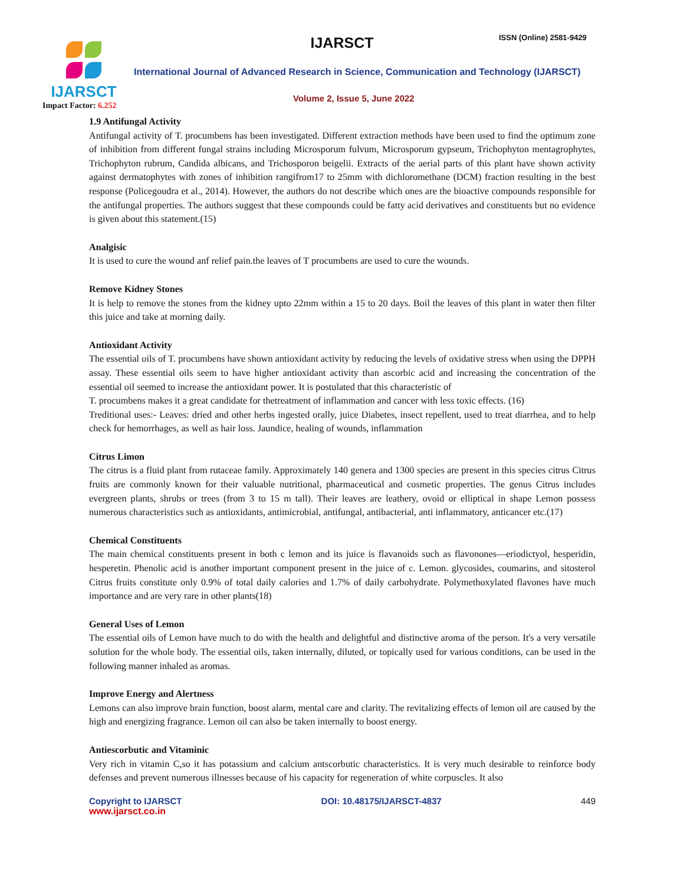IJARSCT
Impact Factor: 6.252
IJARSCT ISSN (Online) 2581-9429
International Journal of Advanced Research in Science, Communication and Technology (IJARSCT)
Volume 2, Issue 5, June 2022
1.9 Antifungal Activity
Antifungal activity of T. procumbens has been investigated. Different extraction methods have been used to find the optimum zone of inhibition from different fungal strains including Microsporum fulvum, Microsporum gypseum, Trichophyton mentagrophytes, Trichophyton rubrum, Candida albicans, and Trichosporon beigelii. Extracts of the aerial parts of this plant have shown activity against dermatophytes with zones of inhibition rangifrom17 to 25mm with dichloromethane (DCM) fraction resulting in the best response (Policegoudra et al., 2014). However, the authors do not describe which ones are the bioactive compounds responsible for the antifungal properties. The authors suggest that these compounds could be fatty acid derivatives and constituents but no evidence is given about this statement.(15)
Analgisic
It is used to cure the wound anf relief pain.the leaves of T procumbens are used to cure the wounds.
Remove Kidney Stones
It is help to remove the stones from the kidney upto 22mm within a 15 to 20 days. Boil the leaves of this plant in water then filter this juice and take at morning daily.
Antioxidant Activity
The essential oils of T. procumbens have shown antioxidant activity by reducing the levels of oxidative stress when using the DPPH assay. These essential oils seem to have higher antioxidant activity than ascorbic acid and increasing the concentration of the essential oil seemed to increase the antioxidant power. It is postulated that this characteristic of
T. procumbens makes it a great candidate for thetreatment of inflammation and cancer with less toxic effects. (16)
Treditional uses:- Leaves: dried and other herbs ingested orally, juice Diabetes, insect repellent, used to treat diarrhea, and to help check for hemorrhages, as well as hair loss. Jaundice, healing of wounds, inflammation
Citrus Limon
The citrus is a fluid plant from rutaceae family. Approximately 140 genera and 1300 species are present in this species citrus Citrus fruits are commonly known for their valuable nutritional, pharmaceutical and cosmetic properties. The genus Citrus includes evergreen plants, shrubs or trees (from 3 to 15 m tall). Their leaves are leathery, ovoid or elliptical in shape Lemon possess numerous characteristics such as antioxidants, antimicrobial, antifungal, antibacterial, anti inflammatory, anticancer etc.(17)
Chemical Constituents
The main chemical constituents present in both c lemon and its juice is flavanoids such as flavonones—eriodictyol, hesperidin, hesperetin. Phenolic acid is another important component present in the juice of c. Lemon. glycosides, coumarins, and sitosterol Citrus fruits constitute only 0.9% of total daily calories and 1.7% of daily carbohydrate. Polymethoxylated flavones have much importance and are very rare in other plants(18)
General Uses of Lemon
The essential oils of Lemon have much to do with the health and delightful and distinctive aroma of the person. It's a very versatile solution for the whole body. The essential oils, taken internally, diluted, or topically used for various conditions, can be used in the following manner inhaled as aromas.
Improve Energy and Alertness
Lemons can also improve brain function, boost alarm, mental care and clarity. The revitalizing effects of lemon oil are caused by the high and energizing fragrance. Lemon oil can also be taken internally to boost energy.
Antiescorbutic and Vitaminic
Very rich in vitamin C,so it has potassium and calcium antscorbutic characteristics. It is very much desirable to reinforce body defenses and prevent numerous illnesses because of his capacity for regeneration of white corpuscles. It also
Copyright to IJARSCT DOI: 10.48175/IJARSCT-4837 449
www.ijarsct.co.in